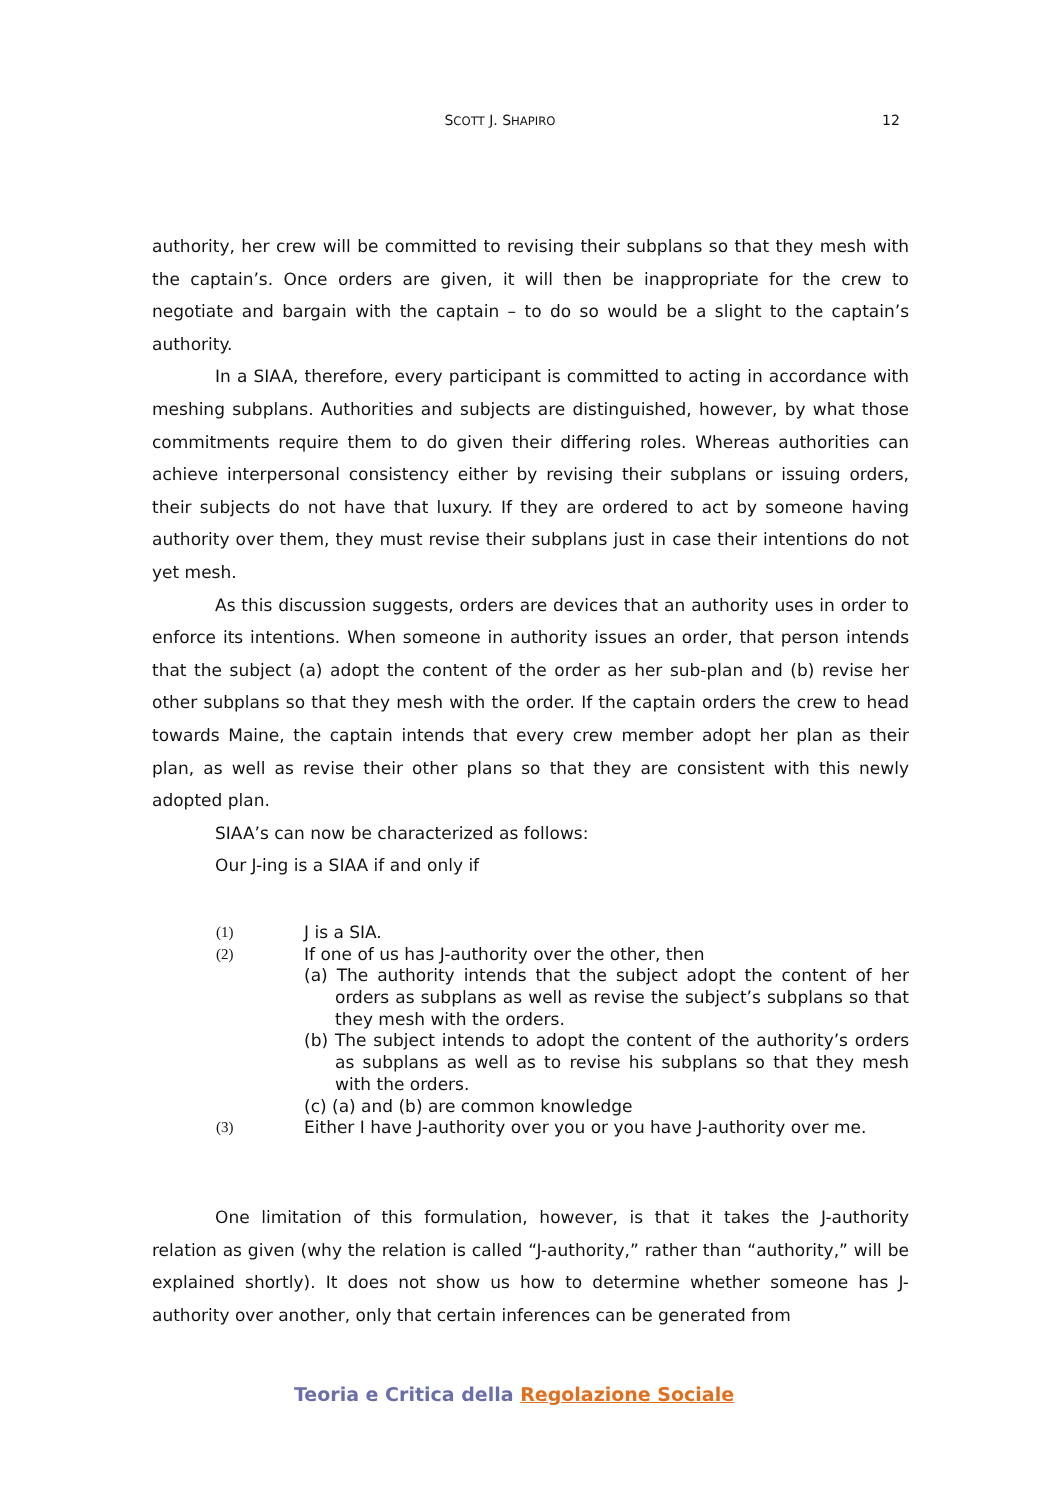SCOTT J. SHAPIRO 12
authority, her crew will be committed to revising their subplans so that they mesh with the captain’s. Once orders are given, it will then be inappropriate for the crew to negotiate and bargain with the captain – to do so would be a slight to the captain’s authority.
In a SIAA, therefore, every participant is committed to acting in accordance with meshing subplans. Authorities and subjects are distinguished, however, by what those commitments require them to do given their differing roles. Whereas authorities can achieve interpersonal consistency either by revising their subplans or issuing orders, their subjects do not have that luxury. If they are ordered to act by someone having authority over them, they must revise their subplans just in case their intentions do not yet mesh.
As this discussion suggests, orders are devices that an authority uses in order to enforce its intentions. When someone in authority issues an order, that person intends that the subject (a) adopt the content of the order as her sub-plan and (b) revise her other subplans so that they mesh with the order. If the captain orders the crew to head towards Maine, the captain intends that every crew member adopt her plan as their plan, as well as revise their other plans so that they are consistent with this newly adopted plan.
SIAA’s can now be characterized as follows:
Our J-ing is a SIAA if and only if
(1) J is a SIA.
(2) If one of us has J-authority over the other, then
(a) The authority intends that the subject adopt the content of her orders as subplans as well as revise the subject’s subplans so that they mesh with the orders.
(b) The subject intends to adopt the content of the authority’s orders as subplans as well as to revise his subplans so that they mesh with the orders.
(c) (a) and (b) are common knowledge
(3) Either I have J-authority over you or you have J-authority over me.
One limitation of this formulation, however, is that it takes the J-authority relation as given (why the relation is called “J-authority,” rather than “authority,” will be explained shortly). It does not show us how to determine whether someone has J-authority over another, only that certain inferences can be generated from
Teoria e Critica della Regolazione Sociale